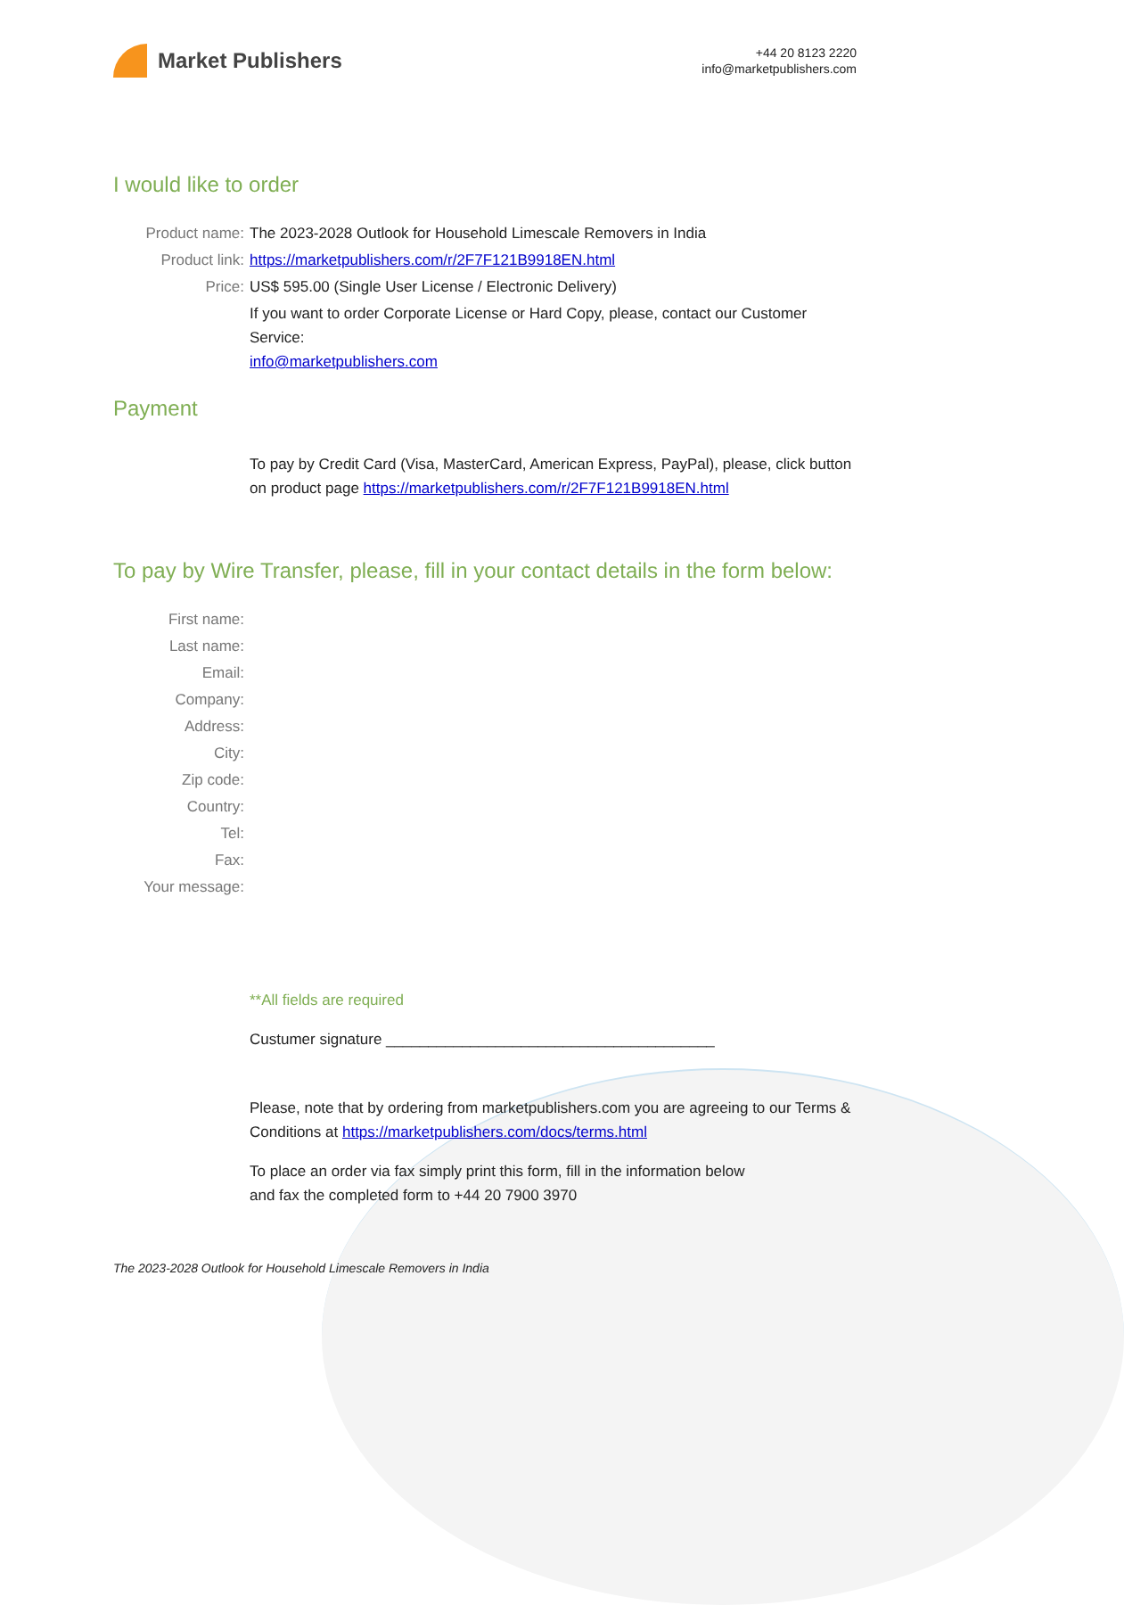Market Publishers
+44 20 8123 2220
info@marketpublishers.com
I would like to order
Product name: The 2023-2028 Outlook for Household Limescale Removers in India
Product link: https://marketpublishers.com/r/2F7F121B9918EN.html
Price: US$ 595.00 (Single User License / Electronic Delivery)
If you want to order Corporate License or Hard Copy, please, contact our Customer Service:
info@marketpublishers.com
Payment
To pay by Credit Card (Visa, MasterCard, American Express, PayPal), please, click button on product page https://marketpublishers.com/r/2F7F121B9918EN.html
To pay by Wire Transfer, please, fill in your contact details in the form below:
First name:
Last name:
Email:
Company:
Address:
City:
Zip code:
Country:
Tel:
Fax:
Your message:
**All fields are required
Custumer signature _______________________________________
Please, note that by ordering from marketpublishers.com you are agreeing to our Terms & Conditions at https://marketpublishers.com/docs/terms.html
To place an order via fax simply print this form, fill in the information below
and fax the completed form to +44 20 7900 3970
The 2023-2028 Outlook for Household Limescale Removers in India